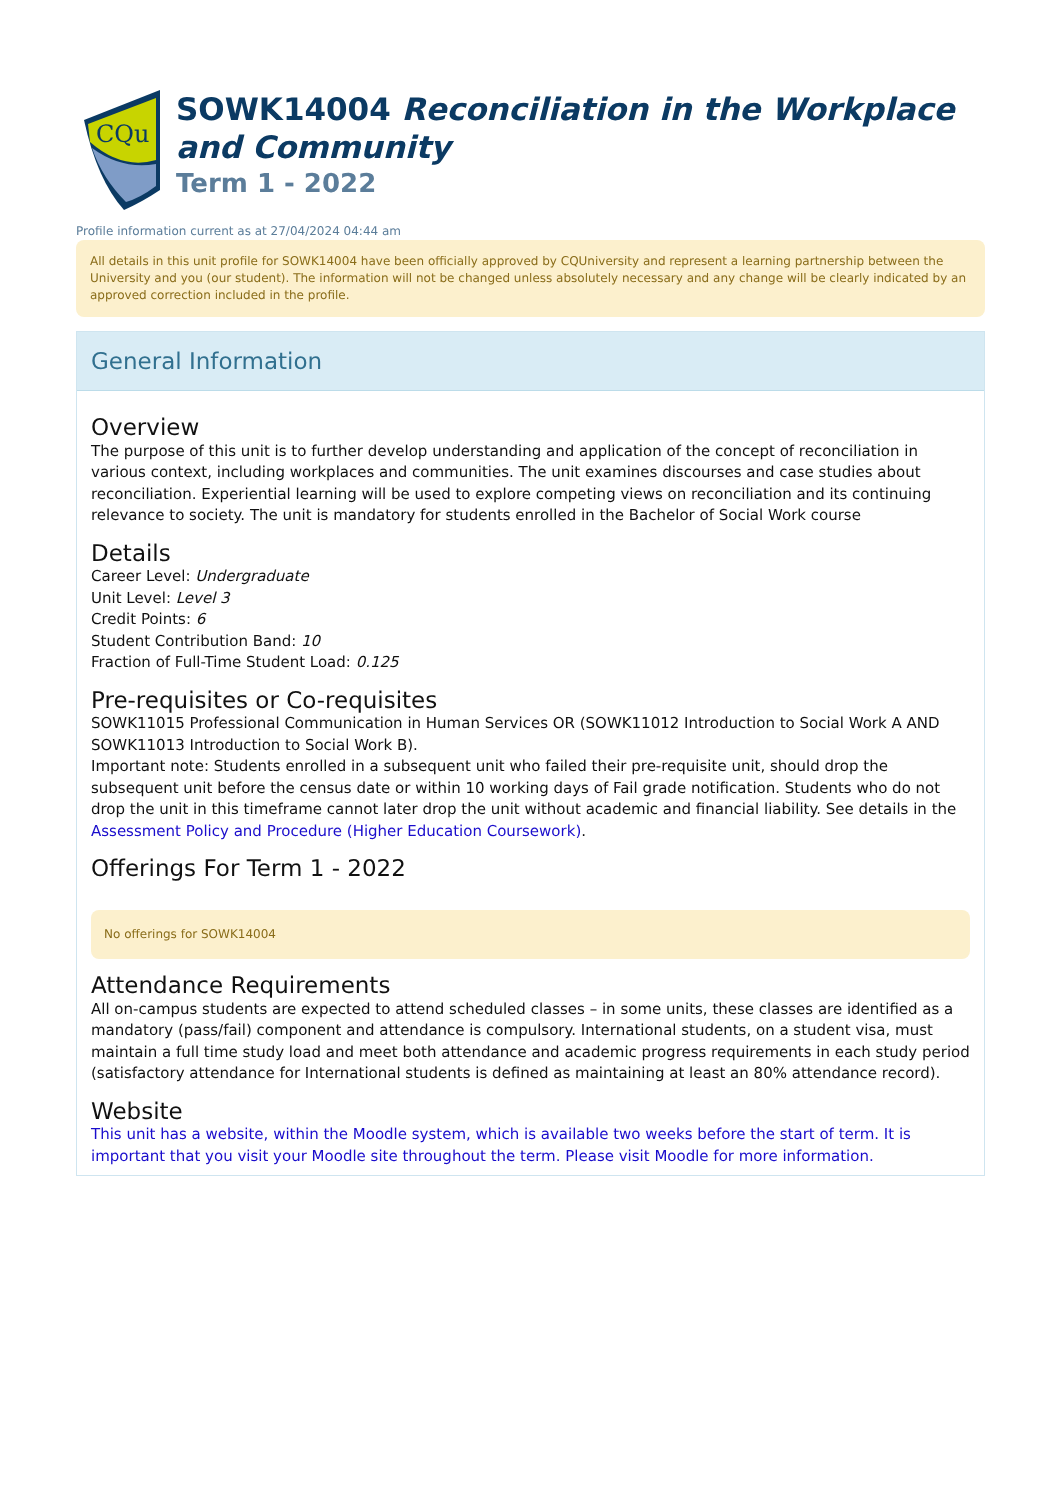CQu
SOWK14004 Reconciliation in the Workplace and Community
Term 1 - 2022
Profile information current as at 27/04/2024 04:44 am
All details in this unit profile for SOWK14004 have been officially approved by CQUniversity and represent a learning partnership between the University and you (our student). The information will not be changed unless absolutely necessary and any change will be clearly indicated by an approved correction included in the profile.
General Information
Overview
The purpose of this unit is to further develop understanding and application of the concept of reconciliation in various context, including workplaces and communities. The unit examines discourses and case studies about reconciliation. Experiential learning will be used to explore competing views on reconciliation and its continuing relevance to society. The unit is mandatory for students enrolled in the Bachelor of Social Work course
Details
Career Level: Undergraduate
Unit Level: Level 3
Credit Points: 6
Student Contribution Band: 10
Fraction of Full-Time Student Load: 0.125
Pre-requisites or Co-requisites
SOWK11015 Professional Communication in Human Services OR (SOWK11012 Introduction to Social Work A AND SOWK11013 Introduction to Social Work B).
Important note: Students enrolled in a subsequent unit who failed their pre-requisite unit, should drop the subsequent unit before the census date or within 10 working days of Fail grade notification. Students who do not drop the unit in this timeframe cannot later drop the unit without academic and financial liability. See details in the Assessment Policy and Procedure (Higher Education Coursework).
Offerings For Term 1 - 2022
No offerings for SOWK14004
Attendance Requirements
All on-campus students are expected to attend scheduled classes – in some units, these classes are identified as a mandatory (pass/fail) component and attendance is compulsory. International students, on a student visa, must maintain a full time study load and meet both attendance and academic progress requirements in each study period (satisfactory attendance for International students is defined as maintaining at least an 80% attendance record).
Website
This unit has a website, within the Moodle system, which is available two weeks before the start of term. It is important that you visit your Moodle site throughout the term. Please visit Moodle for more information.